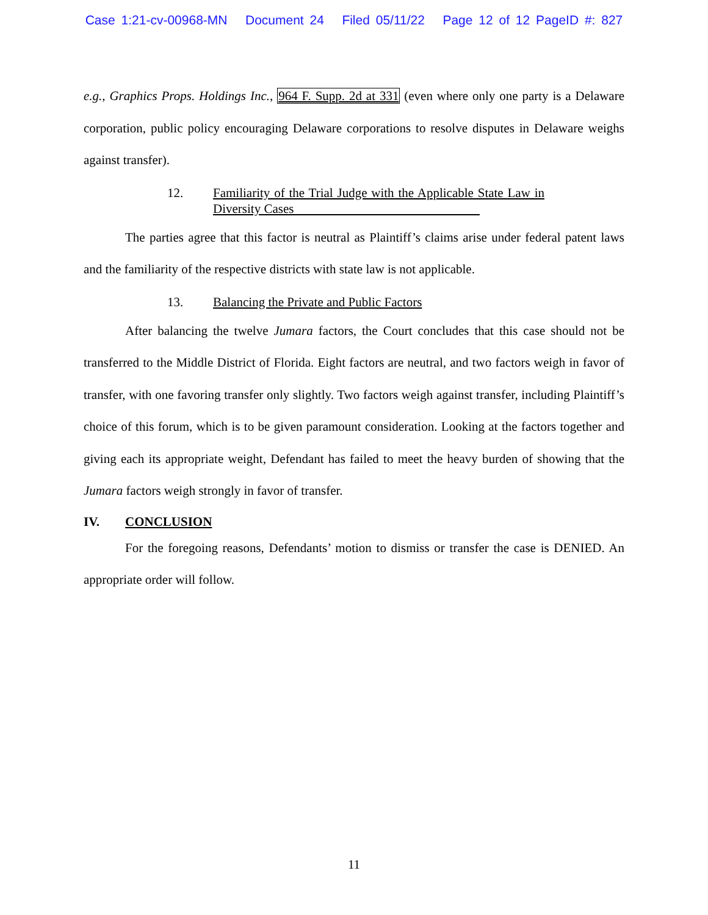Case 1:21-cv-00968-MN Document 24 Filed 05/11/22 Page 12 of 12 PageID #: 827
e.g., Graphics Props. Holdings Inc., 964 F. Supp. 2d at 331 (even where only one party is a Delaware corporation, public policy encouraging Delaware corporations to resolve disputes in Delaware weighs against transfer).
12. Familiarity of the Trial Judge with the Applicable State Law in Diversity Cases
The parties agree that this factor is neutral as Plaintiff’s claims arise under federal patent laws and the familiarity of the respective districts with state law is not applicable.
13. Balancing the Private and Public Factors
After balancing the twelve Jumara factors, the Court concludes that this case should not be transferred to the Middle District of Florida. Eight factors are neutral, and two factors weigh in favor of transfer, with one favoring transfer only slightly. Two factors weigh against transfer, including Plaintiff’s choice of this forum, which is to be given paramount consideration. Looking at the factors together and giving each its appropriate weight, Defendant has failed to meet the heavy burden of showing that the Jumara factors weigh strongly in favor of transfer.
IV. CONCLUSION
For the foregoing reasons, Defendants’ motion to dismiss or transfer the case is DENIED. An appropriate order will follow.
11